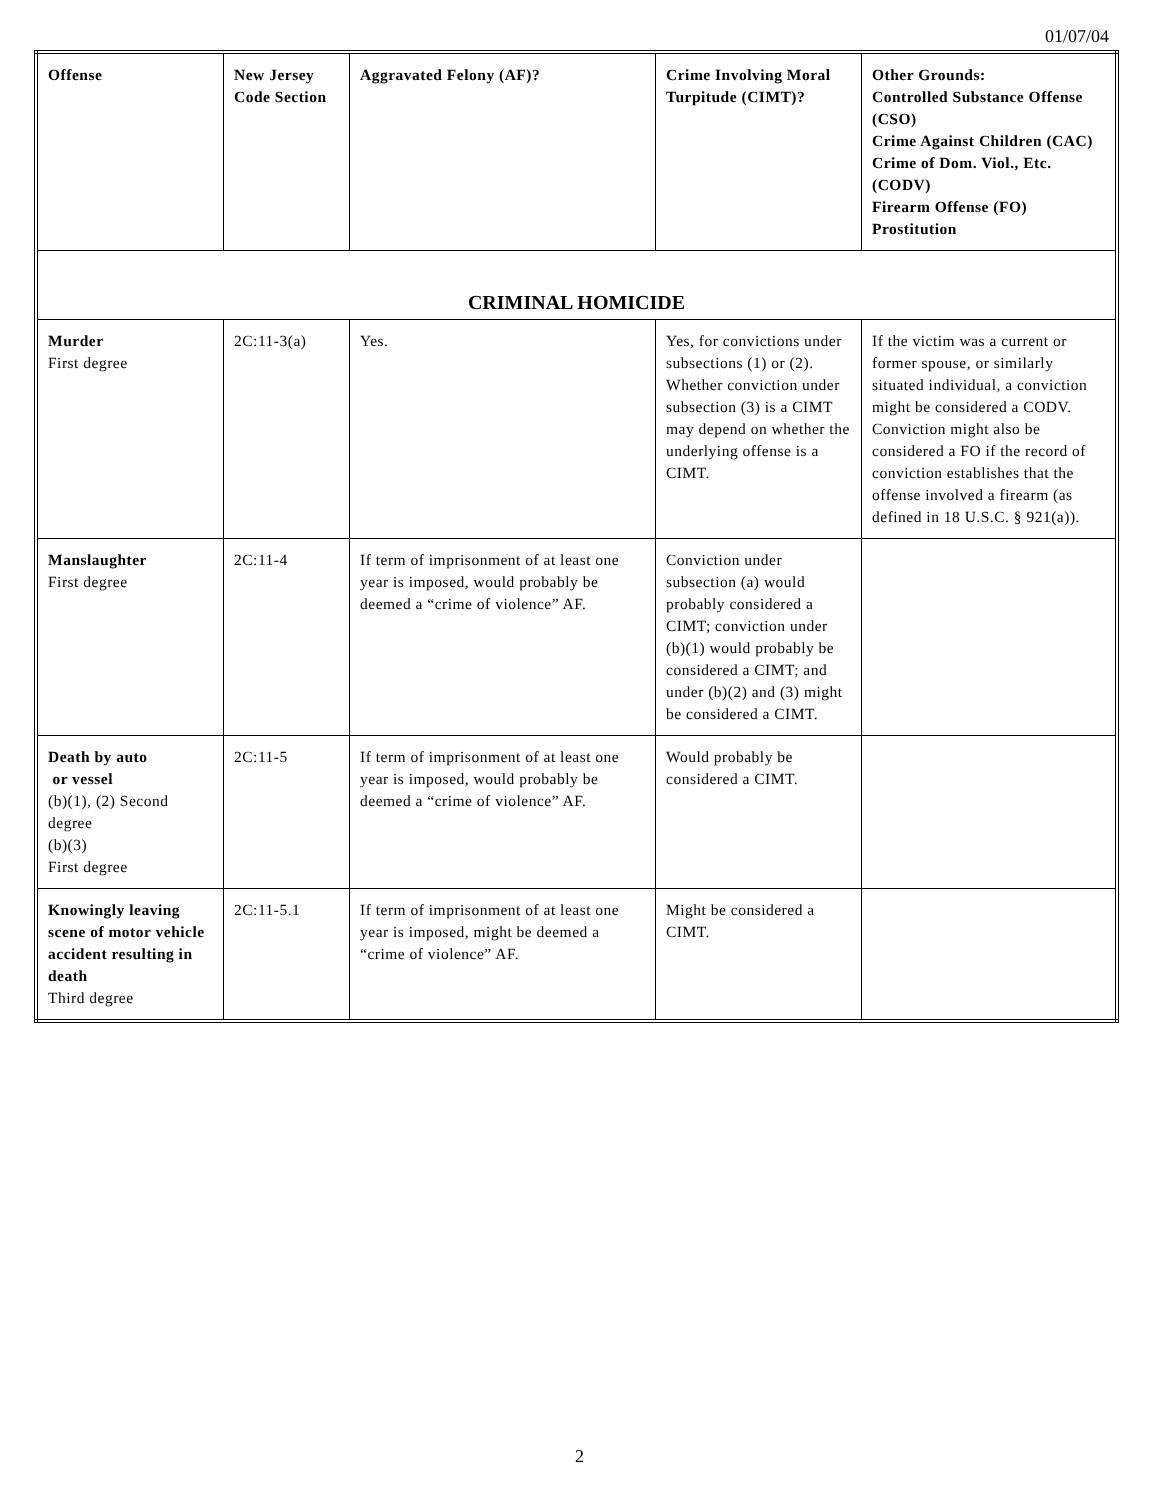01/07/04
| Offense | New Jersey Code Section | Aggravated Felony (AF)? | Crime Involving Moral Turpitude (CIMT)? | Other Grounds: Controlled Substance Offense (CSO) Crime Against Children (CAC) Crime of Dom. Viol., Etc. (CODV) Firearm Offense (FO) Prostitution |
| --- | --- | --- | --- | --- |
| CRIMINAL HOMICIDE | | | | |
| Murder First degree | 2C:11-3(a) | Yes. | Yes, for convictions under subsections (1) or (2). Whether conviction under subsection (3) is a CIMT may depend on whether the underlying offense is a CIMT. | If the victim was a current or former spouse, or similarly situated individual, a conviction might be considered a CODV. Conviction might also be considered a FO if the record of conviction establishes that the offense involved a firearm (as defined in 18 U.S.C. § 921(a)). |
| Manslaughter First degree | 2C:11-4 | If term of imprisonment of at least one year is imposed, would probably be deemed a “crime of violence” AF. | Conviction under subsection (a) would probably considered a CIMT; conviction under (b)(1) would probably be considered a CIMT; and under (b)(2) and (3) might be considered a CIMT. | |
| Death by auto or vessel (b)(1), (2) Second degree (b)(3) First degree | 2C:11-5 | If term of imprisonment of at least one year is imposed, would probably be deemed a “crime of violence” AF. | Would probably be considered a CIMT. | |
| Knowingly leaving scene of motor vehicle accident resulting in death Third degree | 2C:11-5.1 | If term of imprisonment of at least one year is imposed, might be deemed a “crime of violence” AF. | Might be considered a CIMT. | |
2